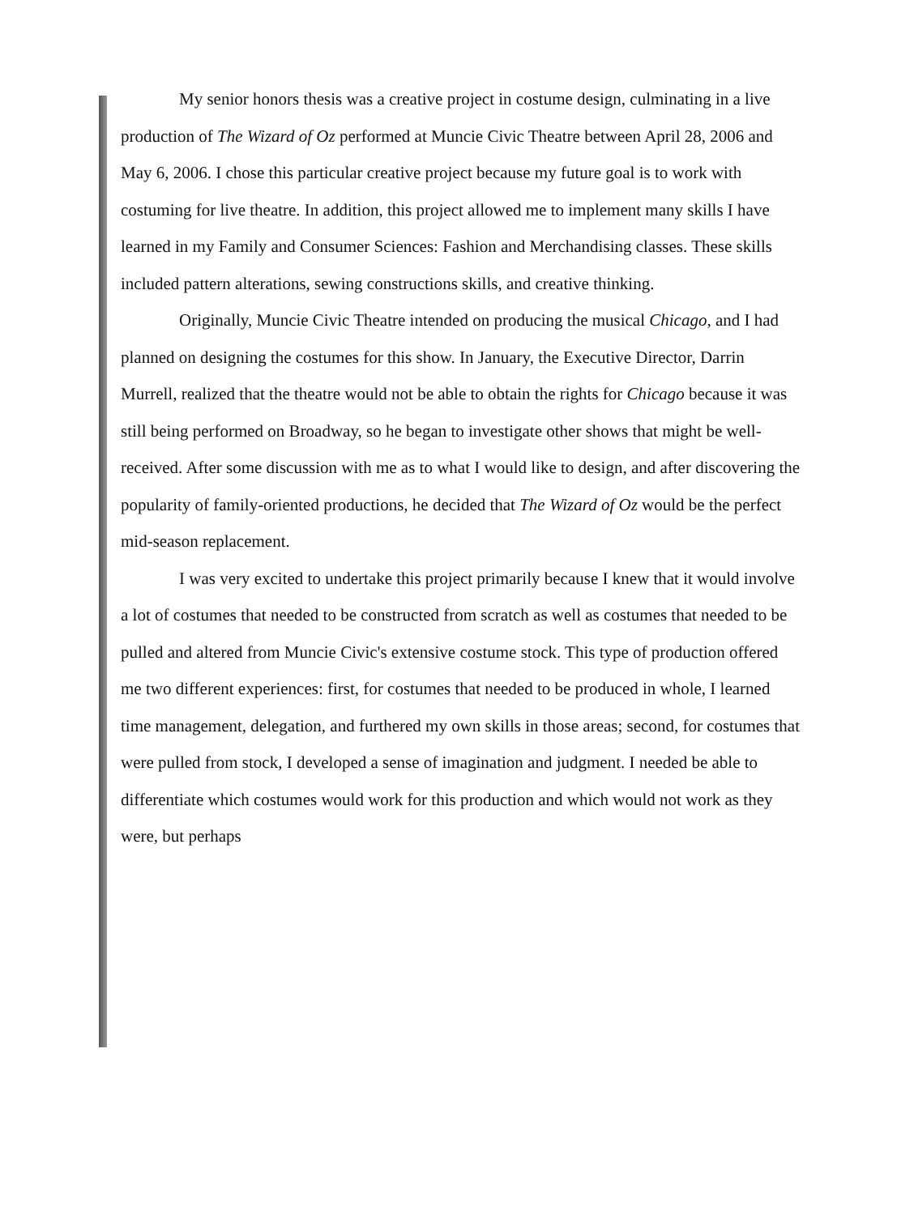My senior honors thesis was a creative project in costume design, culminating in a live production of The Wizard of Oz performed at Muncie Civic Theatre between April 28, 2006 and May 6, 2006. I chose this particular creative project because my future goal is to work with costuming for live theatre. In addition, this project allowed me to implement many skills I have learned in my Family and Consumer Sciences: Fashion and Merchandising classes. These skills included pattern alterations, sewing constructions skills, and creative thinking.
Originally, Muncie Civic Theatre intended on producing the musical Chicago, and I had planned on designing the costumes for this show. In January, the Executive Director, Darrin Murrell, realized that the theatre would not be able to obtain the rights for Chicago because it was still being performed on Broadway, so he began to investigate other shows that might be well-received. After some discussion with me as to what I would like to design, and after discovering the popularity of family-oriented productions, he decided that The Wizard of Oz would be the perfect mid-season replacement.
I was very excited to undertake this project primarily because I knew that it would involve a lot of costumes that needed to be constructed from scratch as well as costumes that needed to be pulled and altered from Muncie Civic's extensive costume stock. This type of production offered me two different experiences: first, for costumes that needed to be produced in whole, I learned time management, delegation, and furthered my own skills in those areas; second, for costumes that were pulled from stock, I developed a sense of imagination and judgment. I needed be able to differentiate which costumes would work for this production and which would not work as they were, but perhaps